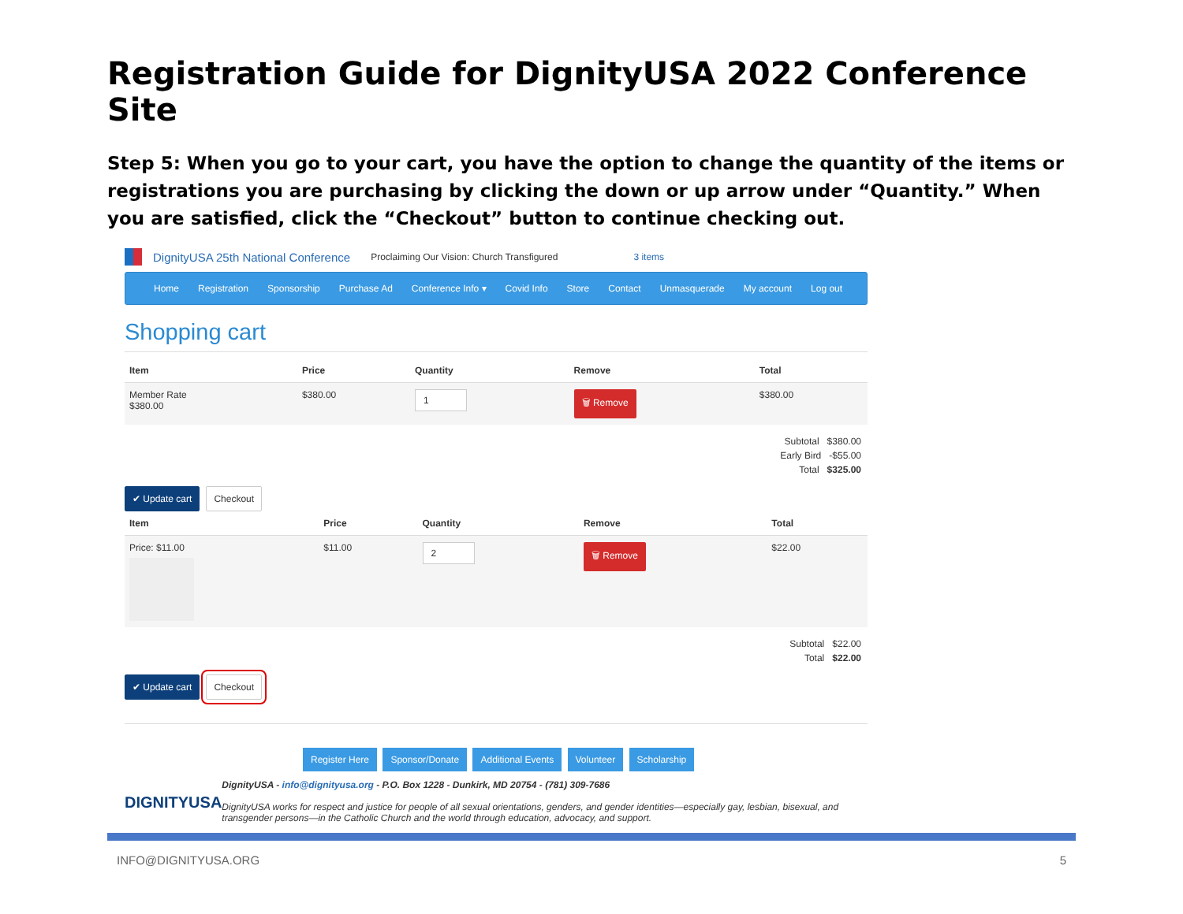Registration Guide for DignityUSA 2022 Conference Site
Step 5: When you go to your cart, you have the option to change the quantity of the items or registrations you are purchasing by clicking the down or up arrow under “Quantity.” When you are satisfied, click the “Checkout” button to continue checking out.
DignityUSA 25th National Conference Proclaiming Our Vision: Church Transfigured 3 items
Home Registration Sponsorship Purchase Ad Conference Info ▾ Covid Info Store Contact Unmasquerade My account Log out
Shopping cart
| Item | Price | Quantity | Remove | Total |
| --- | --- | --- | --- | --- |
| Member Rate $380.00 | $380.00 | 1 | 🗑 Remove | $380.00 |
Subtotal $380.00
Early Bird -$55.00
Total $325.00
✔ Update cart Checkout
| Item | Price | Quantity | Remove | Total |
| --- | --- | --- | --- | --- |
| Price: $11.00 | $11.00 | 2 | 🗑 Remove | $22.00 |
Subtotal $22.00
Total $22.00
✔ Update cart Checkout
Register Here Sponsor/Donate Additional Events Volunteer Scholarship
DIGNITYUSA
DignityUSA - info@dignityusa.org - P.O. Box 1228 - Dunkirk, MD 20754 - (781) 309-7686
DignityUSA works for respect and justice for people of all sexual orientations, genders, and gender identities—especially gay, lesbian, bisexual, and transgender persons—in the Catholic Church and the world through education, advocacy, and support.
INFO@DIGNITYUSA.ORG 5